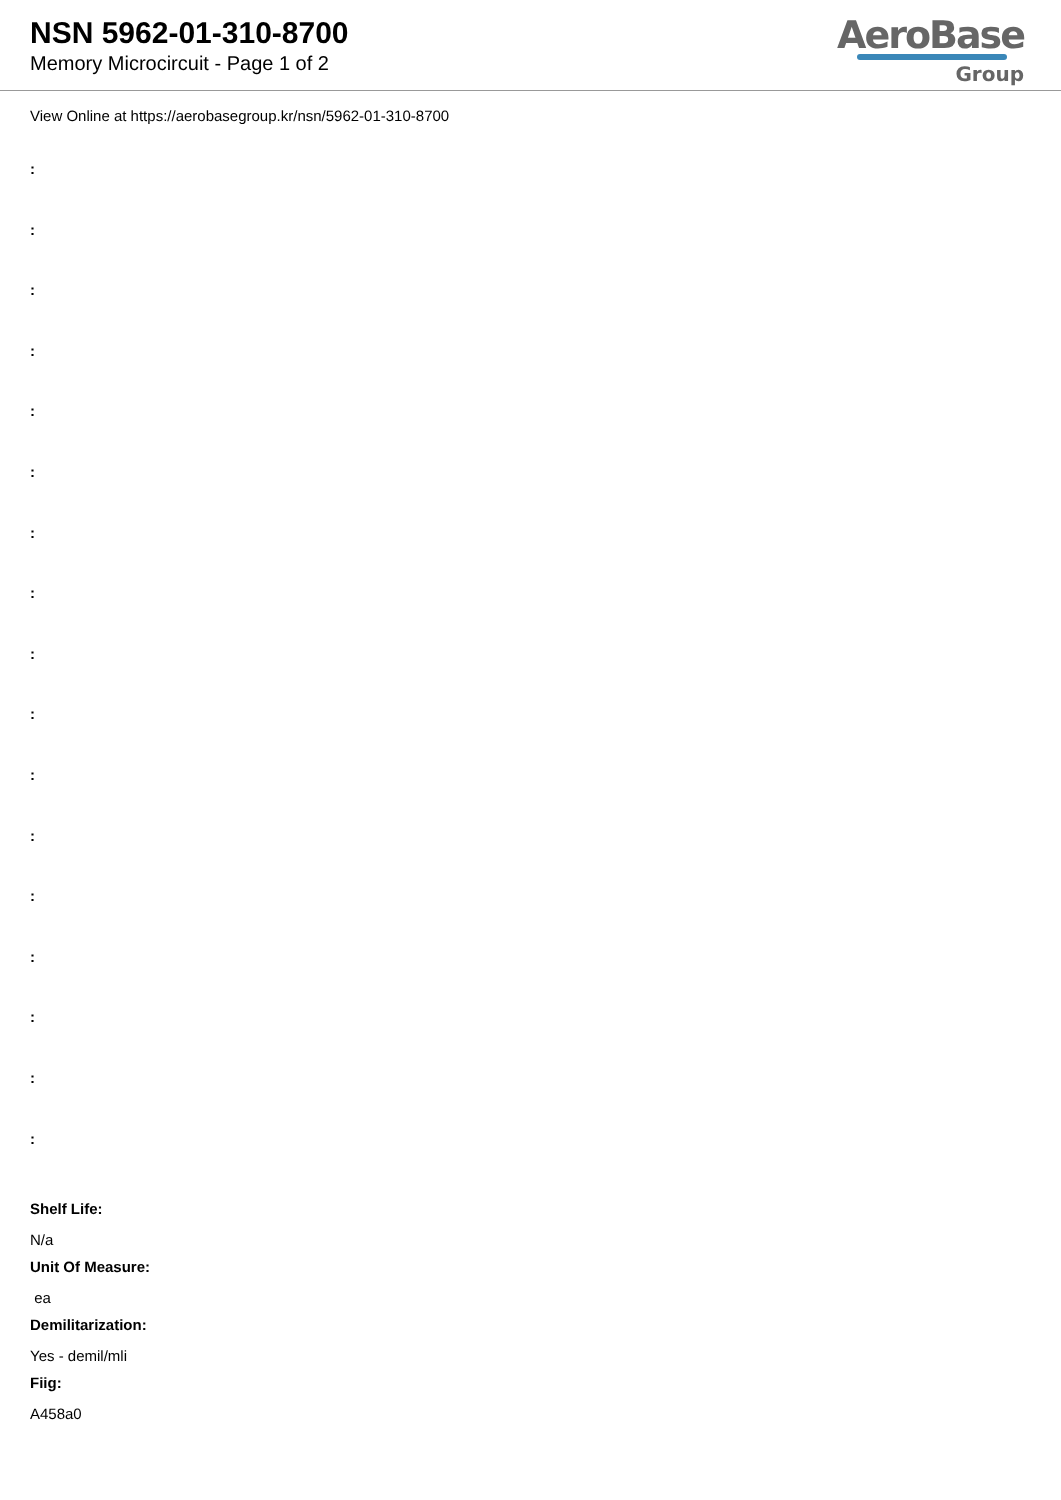NSN 5962-01-310-8700
Memory Microcircuit - Page 1 of 2
AeroBase
Group
View Online at https://aerobasegroup.kr/nsn/5962-01-310-8700
:
:
:
:
:
:
:
:
:
:
:
:
:
:
:
:
:
Shelf Life:
N/a
Unit Of Measure:
ea
Demilitarization:
Yes - demil/mli
Fiig:
A458a0